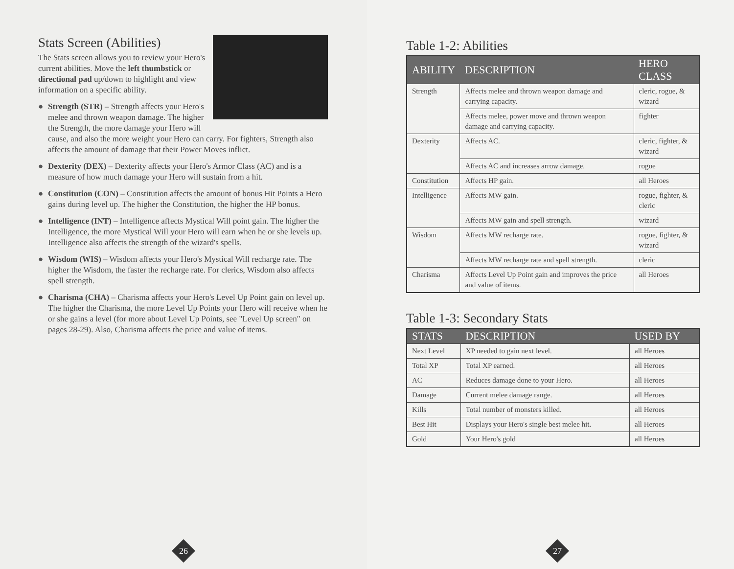Stats Screen (Abilities)
The Stats screen allows you to review your Hero's current abilities. Move the left thumbstick or directional pad up/down to highlight and view information on a specific ability.
● Strength (STR) – Strength affects your Hero's melee and thrown weapon damage. The higher the Strength, the more damage your Hero will cause, and also the more weight your Hero can carry. For fighters, Strength also affects the amount of damage that their Power Moves inflict.
● Dexterity (DEX) – Dexterity affects your Hero's Armor Class (AC) and is a measure of how much damage your Hero will sustain from a hit.
● Constitution (CON) – Constitution affects the amount of bonus Hit Points a Hero gains during level up. The higher the Constitution, the higher the HP bonus.
● Intelligence (INT) – Intelligence affects Mystical Will point gain. The higher the Intelligence, the more Mystical Will your Hero will earn when he or she levels up. Intelligence also affects the strength of the wizard's spells.
● Wisdom (WIS) – Wisdom affects your Hero's Mystical Will recharge rate. The higher the Wisdom, the faster the recharge rate. For clerics, Wisdom also affects spell strength.
● Charisma (CHA) – Charisma affects your Hero's Level Up Point gain on level up. The higher the Charisma, the more Level Up Points your Hero will receive when he or she gains a level (for more about Level Up Points, see "Level Up screen" on pages 28-29). Also, Charisma affects the price and value of items.
26
Table 1-2: Abilities
| ABILITY | DESCRIPTION | HERO CLASS |
| --- | --- | --- |
| Strength | Affects melee and thrown weapon damage and carrying capacity. | cleric, rogue, & wizard |
| | Affects melee, power move and thrown weapon damage and carrying capacity. | fighter |
| Dexterity | Affects AC. | cleric, fighter, & wizard |
| | Affects AC and increases arrow damage. | rogue |
| Constitution | Affects HP gain. | all Heroes |
| Intelligence | Affects MW gain. | rogue, fighter, & cleric |
| | Affects MW gain and spell strength. | wizard |
| Wisdom | Affects MW recharge rate. | rogue, fighter, & wizard |
| | Affects MW recharge rate and spell strength. | cleric |
| Charisma | Affects Level Up Point gain and improves the price and value of items. | all Heroes |
Table 1-3: Secondary Stats
| STATS | DESCRIPTION | USED BY |
| --- | --- | --- |
| Next Level | XP needed to gain next level. | all Heroes |
| Total XP | Total XP earned. | all Heroes |
| AC | Reduces damage done to your Hero. | all Heroes |
| Damage | Current melee damage range. | all Heroes |
| Kills | Total number of monsters killed. | all Heroes |
| Best Hit | Displays your Hero's single best melee hit. | all Heroes |
| Gold | Your Hero's gold | all Heroes |
27